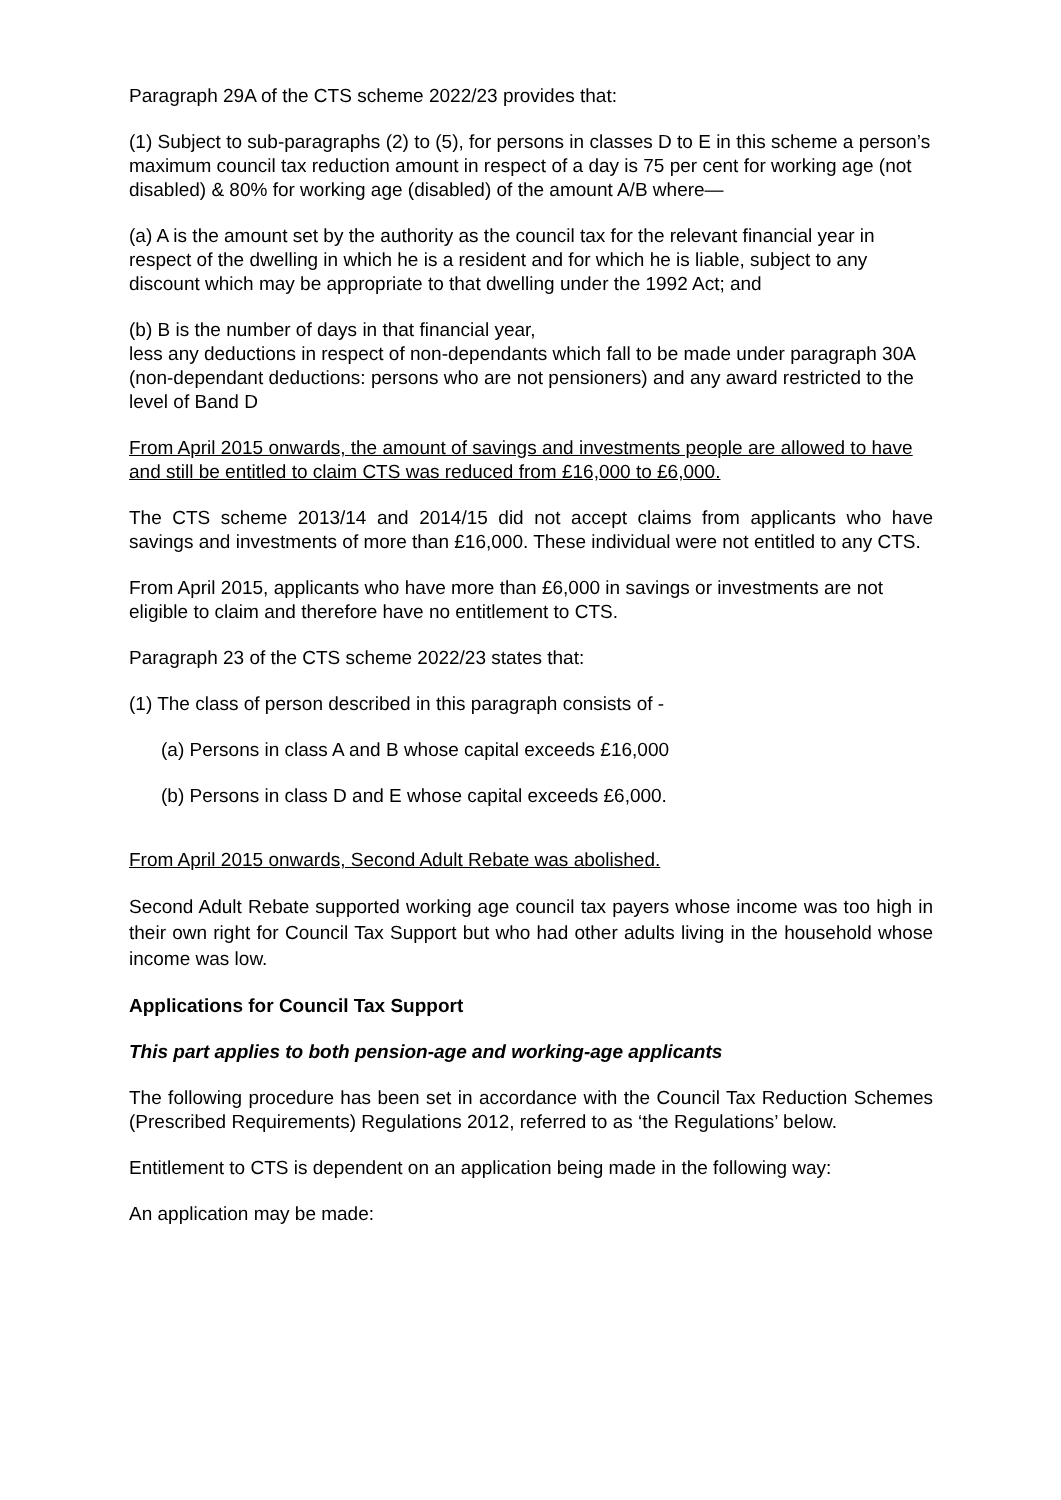Paragraph 29A of the CTS scheme 2022/23 provides that:
(1) Subject to sub-paragraphs (2) to (5), for persons in classes D to E in this scheme a person’s maximum council tax reduction amount in respect of a day is 75 per cent for working age (not disabled) & 80% for working age (disabled) of the amount A/B where—
(a) A is the amount set by the authority as the council tax for the relevant financial year in respect of the dwelling in which he is a resident and for which he is liable, subject to any discount which may be appropriate to that dwelling under the 1992 Act; and
(b) B is the number of days in that financial year,
less any deductions in respect of non-dependants which fall to be made under paragraph 30A (non-dependant deductions: persons who are not pensioners) and any award restricted to the level of Band D
From April 2015 onwards, the amount of savings and investments people are allowed to have and still be entitled to claim CTS was reduced from £16,000 to £6,000.
The CTS scheme 2013/14 and 2014/15 did not accept claims from applicants who have savings and investments of more than £16,000. These individual were not entitled to any CTS.
From April 2015, applicants who have more than £6,000 in savings or investments are not eligible to claim and therefore have no entitlement to CTS.
Paragraph 23 of the CTS scheme 2022/23 states that:
(1) The class of person described in this paragraph consists of -
(a) Persons in class A and B whose capital exceeds £16,000
(b) Persons in class D and E whose capital exceeds £6,000.
From April 2015 onwards, Second Adult Rebate was abolished.
Second Adult Rebate supported working age council tax payers whose income was too high in their own right for Council Tax Support but who had other adults living in the household whose income was low.
Applications for Council Tax Support
This part applies to both pension-age and working-age applicants
The following procedure has been set in accordance with the Council Tax Reduction Schemes (Prescribed Requirements) Regulations 2012, referred to as ‘the Regulations’ below.
Entitlement to CTS is dependent on an application being made in the following way:
An application may be made: